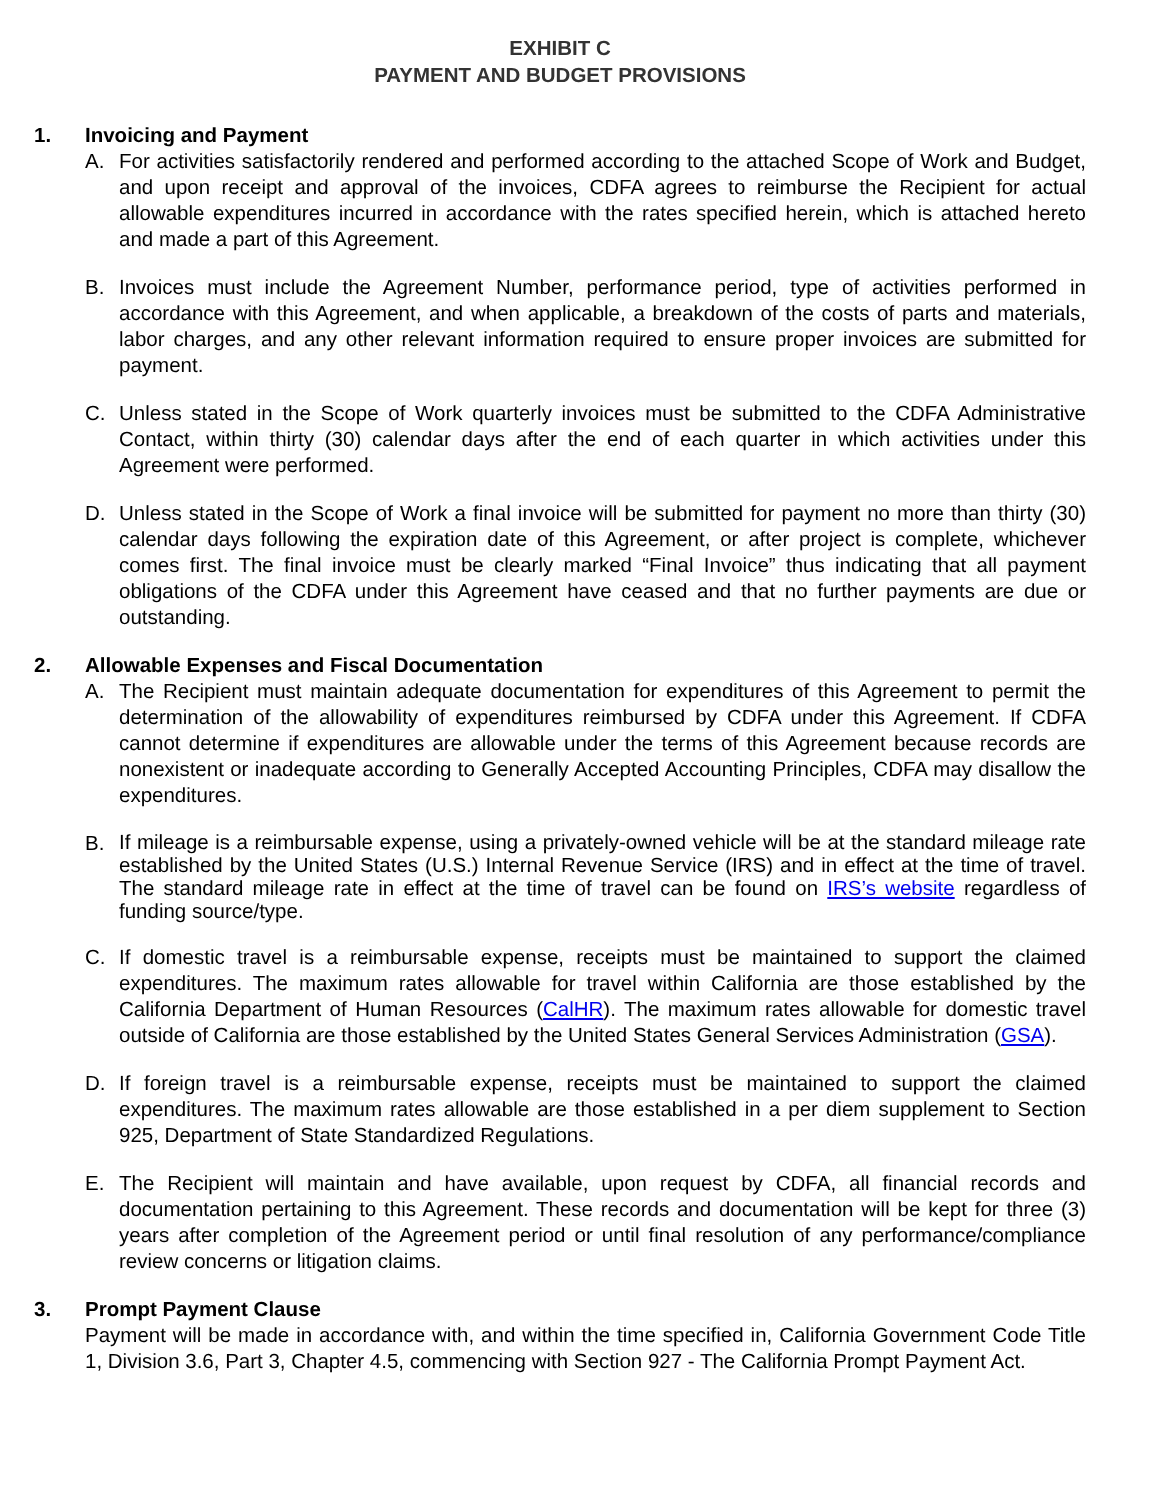EXHIBIT C
PAYMENT AND BUDGET PROVISIONS
1. Invoicing and Payment
A. For activities satisfactorily rendered and performed according to the attached Scope of Work and Budget, and upon receipt and approval of the invoices, CDFA agrees to reimburse the Recipient for actual allowable expenditures incurred in accordance with the rates specified herein, which is attached hereto and made a part of this Agreement.
B. Invoices must include the Agreement Number, performance period, type of activities performed in accordance with this Agreement, and when applicable, a breakdown of the costs of parts and materials, labor charges, and any other relevant information required to ensure proper invoices are submitted for payment.
C. Unless stated in the Scope of Work quarterly invoices must be submitted to the CDFA Administrative Contact, within thirty (30) calendar days after the end of each quarter in which activities under this Agreement were performed.
D. Unless stated in the Scope of Work a final invoice will be submitted for payment no more than thirty (30) calendar days following the expiration date of this Agreement, or after project is complete, whichever comes first. The final invoice must be clearly marked “Final Invoice” thus indicating that all payment obligations of the CDFA under this Agreement have ceased and that no further payments are due or outstanding.
2. Allowable Expenses and Fiscal Documentation
A. The Recipient must maintain adequate documentation for expenditures of this Agreement to permit the determination of the allowability of expenditures reimbursed by CDFA under this Agreement. If CDFA cannot determine if expenditures are allowable under the terms of this Agreement because records are nonexistent or inadequate according to Generally Accepted Accounting Principles, CDFA may disallow the expenditures.
B. If mileage is a reimbursable expense, using a privately-owned vehicle will be at the standard mileage rate established by the United States (U.S.) Internal Revenue Service (IRS) and in effect at the time of travel. The standard mileage rate in effect at the time of travel can be found on IRS’s website regardless of funding source/type.
C. If domestic travel is a reimbursable expense, receipts must be maintained to support the claimed expenditures. The maximum rates allowable for travel within California are those established by the California Department of Human Resources (CalHR). The maximum rates allowable for domestic travel outside of California are those established by the United States General Services Administration (GSA).
D. If foreign travel is a reimbursable expense, receipts must be maintained to support the claimed expenditures. The maximum rates allowable are those established in a per diem supplement to Section 925, Department of State Standardized Regulations.
E. The Recipient will maintain and have available, upon request by CDFA, all financial records and documentation pertaining to this Agreement. These records and documentation will be kept for three (3) years after completion of the Agreement period or until final resolution of any performance/compliance review concerns or litigation claims.
3. Prompt Payment Clause
Payment will be made in accordance with, and within the time specified in, California Government Code Title 1, Division 3.6, Part 3, Chapter 4.5, commencing with Section 927 - The California Prompt Payment Act.